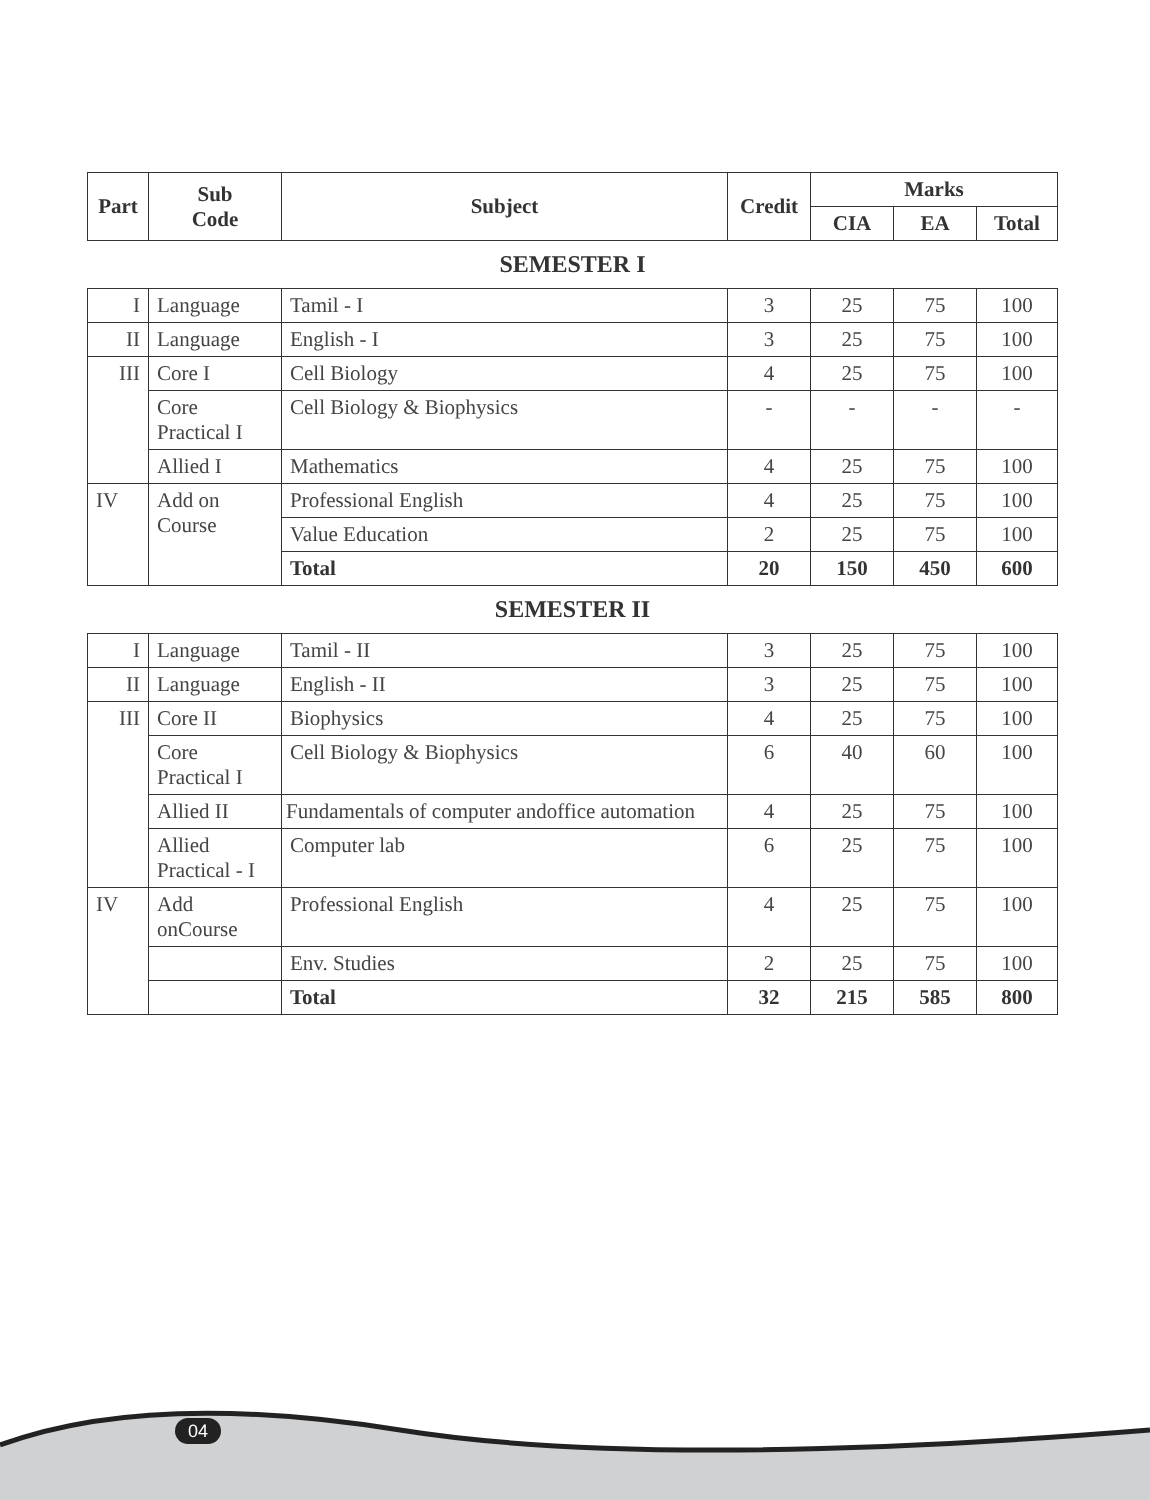| Part | Sub Code | Subject | Credit | Marks | | |
| --- | --- | --- | --- | --- | --- | --- |
| | | | | CIA | EA | Total |
SEMESTER I
| I | Language | Tamil - I | 3 | 25 | 75 | 100 |
| II | Language | English - I | 3 | 25 | 75 | 100 |
| III | Core I | Cell Biology | 4 | 25 | 75 | 100 |
| | Core Practical I | Cell Biology & Biophysics | - | - | - | - |
| | Allied I | Mathematics | 4 | 25 | 75 | 100 |
| IV | Add on Course | Professional English | 4 | 25 | 75 | 100 |
| | | Value Education | 2 | 25 | 75 | 100 |
| | | Total | 20 | 150 | 450 | 600 |
SEMESTER II
| I | Language | Tamil - II | 3 | 25 | 75 | 100 |
| II | Language | English - II | 3 | 25 | 75 | 100 |
| III | Core II | Biophysics | 4 | 25 | 75 | 100 |
| | Core Practical I | Cell Biology & Biophysics | 6 | 40 | 60 | 100 |
| | Allied II | Fundamentals of computer andoffice automation | 4 | 25 | 75 | 100 |
| | Allied Practical - I | Computer lab | 6 | 25 | 75 | 100 |
| IV | Add onCourse | Professional English | 4 | 25 | 75 | 100 |
| | | Env. Studies | 2 | 25 | 75 | 100 |
| | | Total | 32 | 215 | 585 | 800 |
04